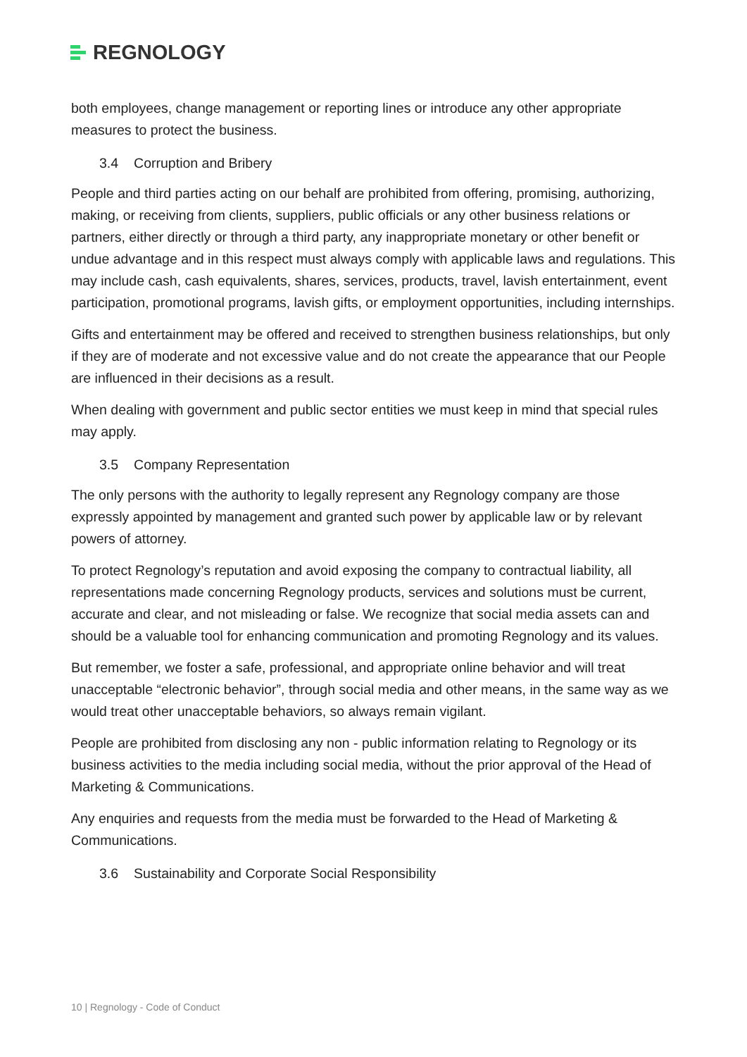REGNOLOGY
both employees, change management or reporting lines or introduce any other appropriate measures to protect the business.
3.4 Corruption and Bribery
People and third parties acting on our behalf are prohibited from offering, promising, authorizing, making, or receiving from clients, suppliers, public officials or any other business relations or partners, either directly or through a third party, any inappropriate monetary or other benefit or undue advantage and in this respect must always comply with applicable laws and regulations. This may include cash, cash equivalents, shares, services, products, travel, lavish entertainment, event participation, promotional programs, lavish gifts, or employment opportunities, including internships.
Gifts and entertainment may be offered and received to strengthen business relationships, but only if they are of moderate and not excessive value and do not create the appearance that our People are influenced in their decisions as a result.
When dealing with government and public sector entities we must keep in mind that special rules may apply.
3.5 Company Representation
The only persons with the authority to legally represent any Regnology company are those expressly appointed by management and granted such power by applicable law or by relevant powers of attorney.
To protect Regnology’s reputation and avoid exposing the company to contractual liability, all representations made concerning Regnology products, services and solutions must be current, accurate and clear, and not misleading or false. We recognize that social media assets can and should be a valuable tool for enhancing communication and promoting Regnology and its values.
But remember, we foster a safe, professional, and appropriate online behavior and will treat unacceptable “electronic behavior”, through social media and other means, in the same way as we would treat other unacceptable behaviors, so always remain vigilant.
People are prohibited from disclosing any non - public information relating to Regnology or its business activities to the media including social media, without the prior approval of the Head of Marketing & Communications.
Any enquiries and requests from the media must be forwarded to the Head of Marketing & Communications.
3.6 Sustainability and Corporate Social Responsibility
10 | Regnology - Code of Conduct